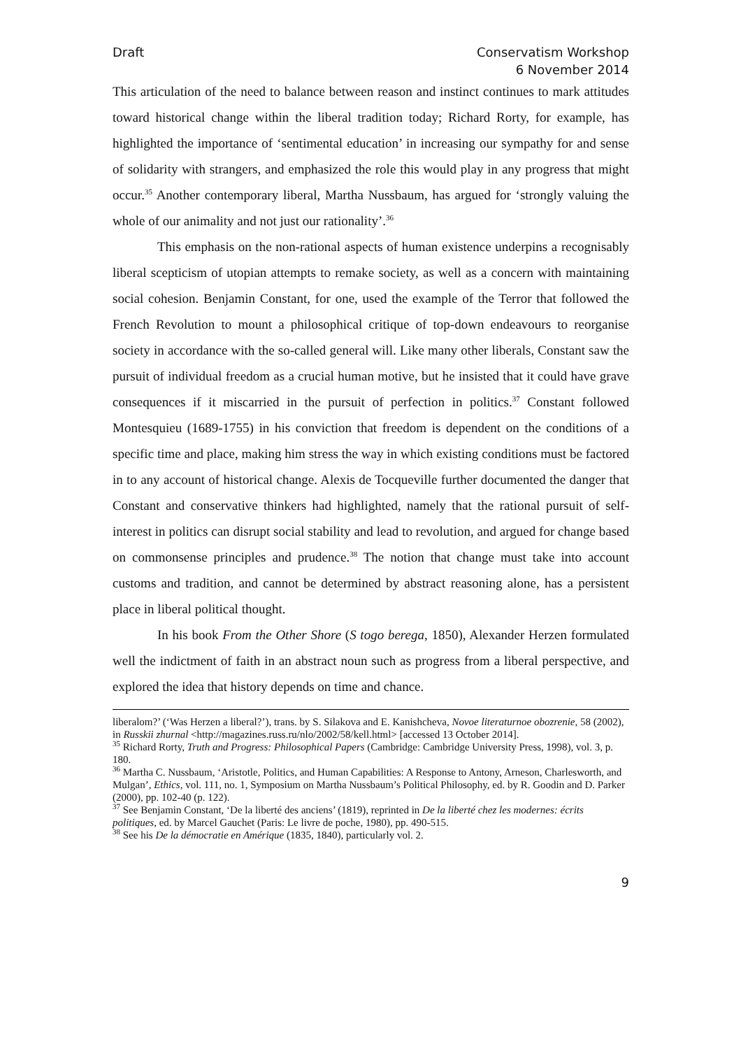Draft Conservatism Workshop
6 November 2014
This articulation of the need to balance between reason and instinct continues to mark attitudes toward historical change within the liberal tradition today; Richard Rorty, for example, has highlighted the importance of ‘sentimental education’ in increasing our sympathy for and sense of solidarity with strangers, and emphasized the role this would play in any progress that might occur.<sup>35</sup> Another contemporary liberal, Martha Nussbaum, has argued for ‘strongly valuing the whole of our animality and not just our rationality’.<sup>36</sup>
This emphasis on the non-rational aspects of human existence underpins a recognisably liberal scepticism of utopian attempts to remake society, as well as a concern with maintaining social cohesion. Benjamin Constant, for one, used the example of the Terror that followed the French Revolution to mount a philosophical critique of top-down endeavours to reorganise society in accordance with the so-called general will. Like many other liberals, Constant saw the pursuit of individual freedom as a crucial human motive, but he insisted that it could have grave consequences if it miscarried in the pursuit of perfection in politics.<sup>37</sup> Constant followed Montesquieu (1689-1755) in his conviction that freedom is dependent on the conditions of a specific time and place, making him stress the way in which existing conditions must be factored in to any account of historical change. Alexis de Tocqueville further documented the danger that Constant and conservative thinkers had highlighted, namely that the rational pursuit of self-interest in politics can disrupt social stability and lead to revolution, and argued for change based on commonsense principles and prudence.<sup>38</sup> The notion that change must take into account customs and tradition, and cannot be determined by abstract reasoning alone, has a persistent place in liberal political thought.
In his book From the Other Shore (S togo berega, 1850), Alexander Herzen formulated well the indictment of faith in an abstract noun such as progress from a liberal perspective, and explored the idea that history depends on time and chance.
liberalom?’ (‘Was Herzen a liberal?’), trans. by S. Silakova and E. Kanishcheva, Novoe literaturnoe obozrenie, 58 (2002), in Russkii zhurnal <http://magazines.russ.ru/nlo/2002/58/kell.html> [accessed 13 October 2014].
<sup>35</sup> Richard Rorty, Truth and Progress: Philosophical Papers (Cambridge: Cambridge University Press, 1998), vol. 3, p. 180.
<sup>36</sup> Martha C. Nussbaum, ‘Aristotle, Politics, and Human Capabilities: A Response to Antony, Arneson, Charlesworth, and Mulgan’, Ethics, vol. 111, no. 1, Symposium on Martha Nussbaum’s Political Philosophy, ed. by R. Goodin and D. Parker (2000), pp. 102-40 (p. 122).
<sup>37</sup> See Benjamin Constant, ‘De la liberté des anciens’ (1819), reprinted in De la liberté chez les modernes: écrits politiques, ed. by Marcel Gauchet (Paris: Le livre de poche, 1980), pp. 490-515.
<sup>38</sup> See his De la démocratie en Amérique (1835, 1840), particularly vol. 2.
9